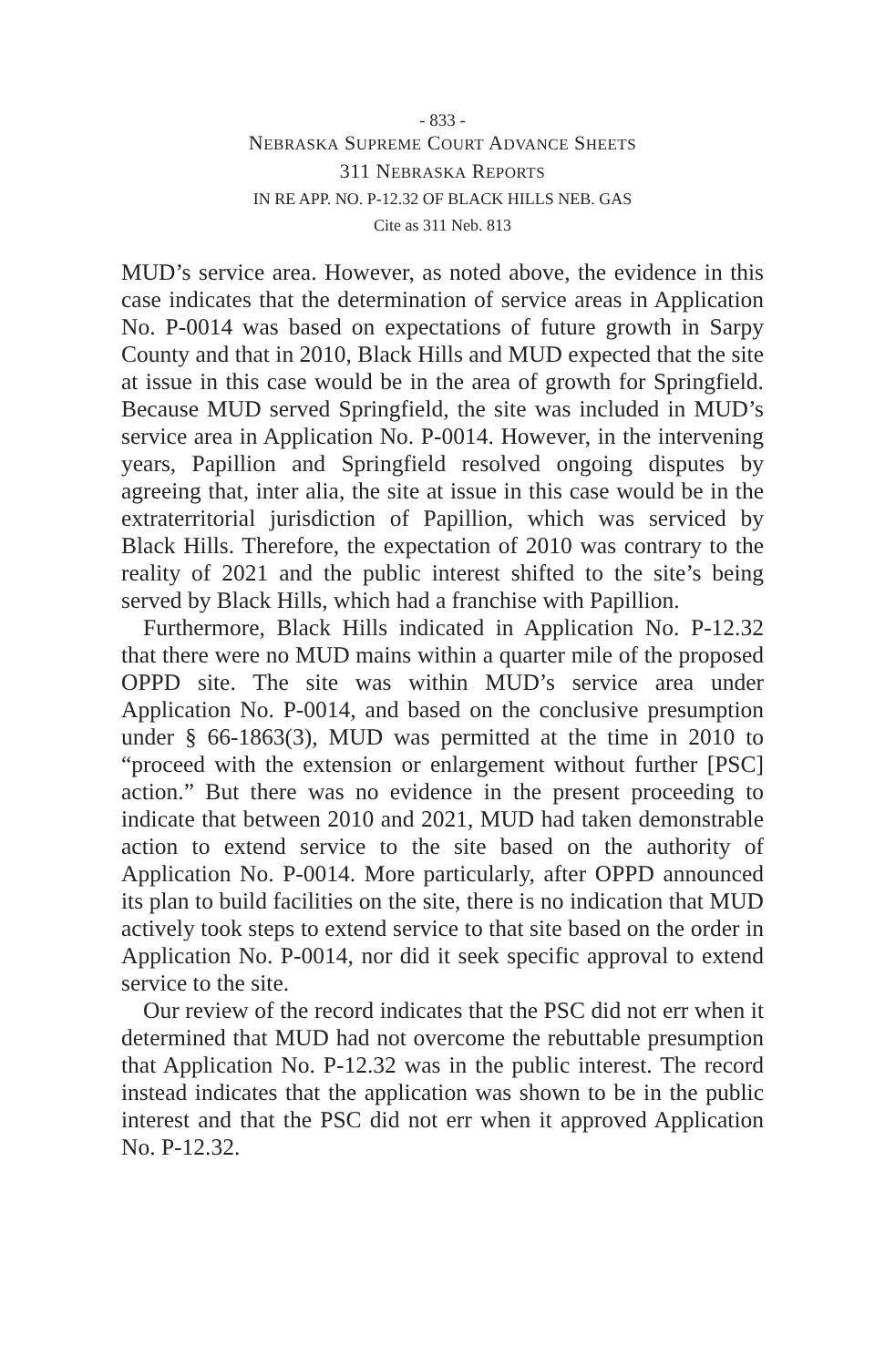- 833 -
NEBRASKA SUPREME COURT ADVANCE SHEETS
311 NEBRASKA REPORTS
IN RE APP. NO. P-12.32 OF BLACK HILLS NEB. GAS
Cite as 311 Neb. 813
MUD’s service area. However, as noted above, the evidence in this case indicates that the determination of service areas in Application No. P-0014 was based on expectations of future growth in Sarpy County and that in 2010, Black Hills and MUD expected that the site at issue in this case would be in the area of growth for Springfield. Because MUD served Springfield, the site was included in MUD’s service area in Application No. P-0014. However, in the intervening years, Papillion and Springfield resolved ongoing disputes by agreeing that, inter alia, the site at issue in this case would be in the extraterritorial jurisdiction of Papillion, which was serviced by Black Hills. Therefore, the expectation of 2010 was contrary to the reality of 2021 and the public interest shifted to the site’s being served by Black Hills, which had a franchise with Papillion.
Furthermore, Black Hills indicated in Application No. P-12.32 that there were no MUD mains within a quarter mile of the proposed OPPD site. The site was within MUD’s service area under Application No. P-0014, and based on the conclusive presumption under § 66-1863(3), MUD was permitted at the time in 2010 to “proceed with the extension or enlargement without further [PSC] action.” But there was no evidence in the present proceeding to indicate that between 2010 and 2021, MUD had taken demonstrable action to extend service to the site based on the authority of Application No. P-0014. More particularly, after OPPD announced its plan to build facilities on the site, there is no indication that MUD actively took steps to extend service to that site based on the order in Application No. P-0014, nor did it seek specific approval to extend service to the site.
Our review of the record indicates that the PSC did not err when it determined that MUD had not overcome the rebuttable presumption that Application No. P-12.32 was in the public interest. The record instead indicates that the application was shown to be in the public interest and that the PSC did not err when it approved Application No. P-12.32.